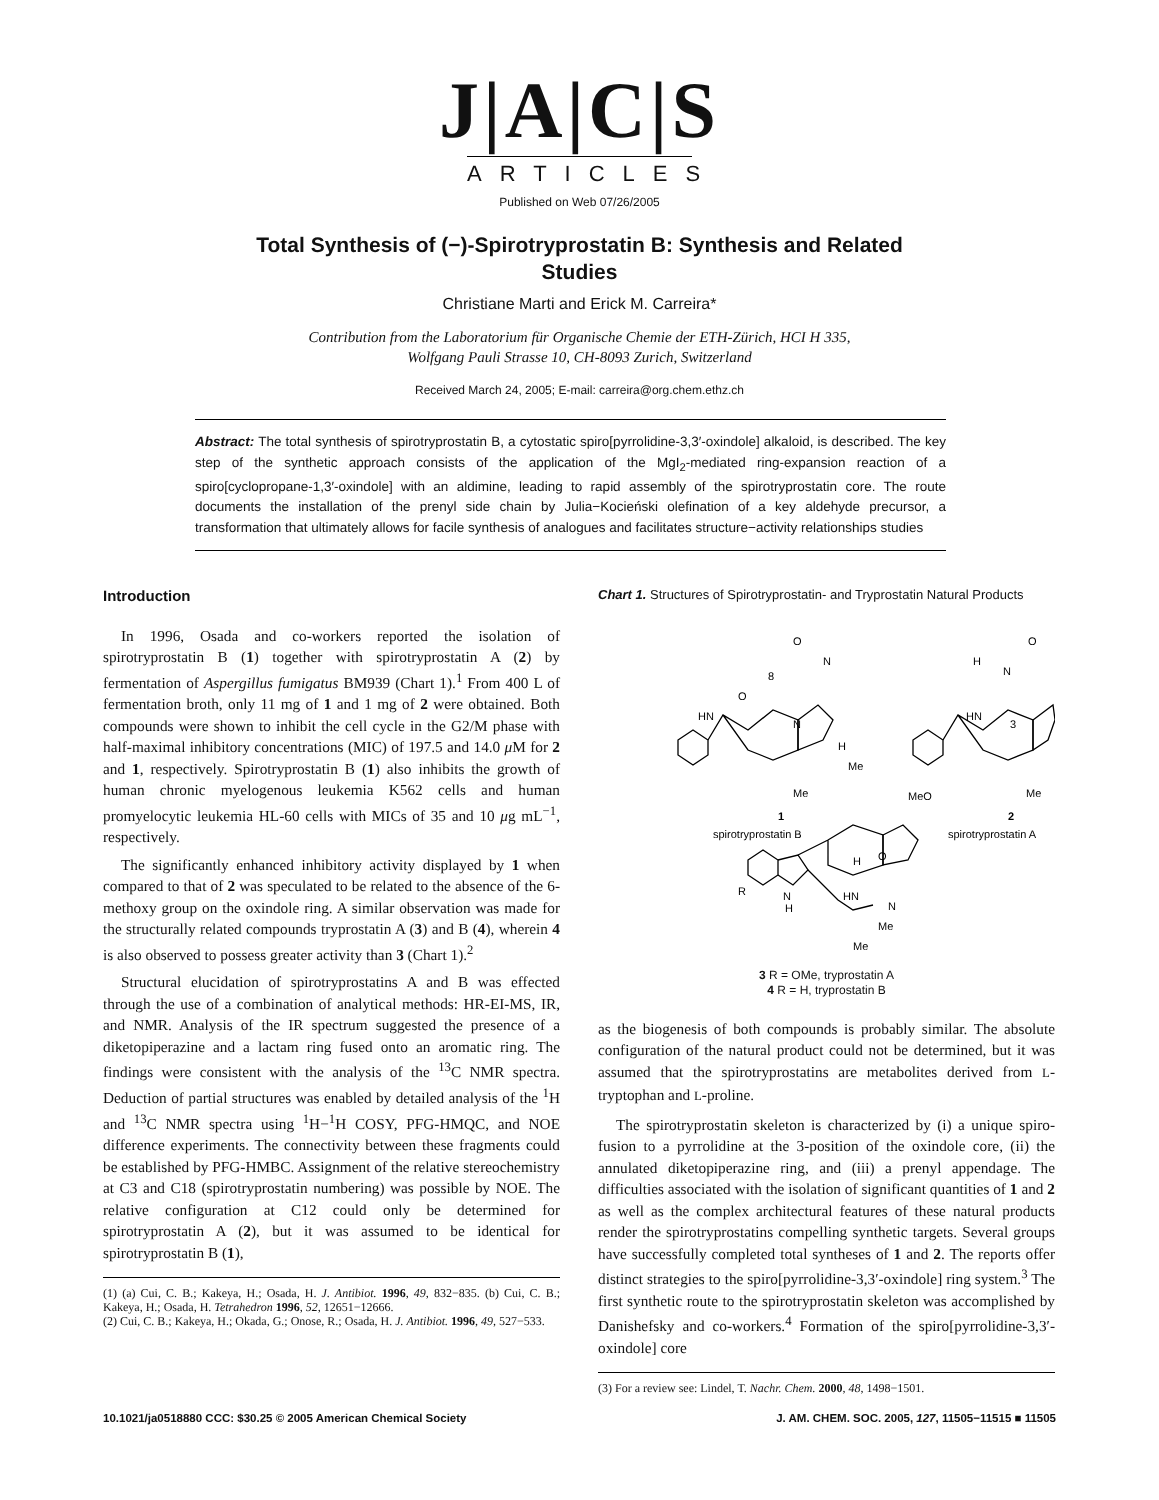J|A|C|S
ARTICLES
Published on Web 07/26/2005
Total Synthesis of (−)-Spirotryprostatin B: Synthesis and Related Studies
Christiane Marti and Erick M. Carreira*
Contribution from the Laboratorium für Organische Chemie der ETH-Zürich, HCI H 335,
Wolfgang Pauli Strasse 10, CH-8093 Zurich, Switzerland
Received March 24, 2005; E-mail: carreira@org.chem.ethz.ch
Abstract: The total synthesis of spirotryprostatin B, a cytostatic spiro[pyrrolidine-3,3′-oxindole] alkaloid, is described. The key step of the synthetic approach consists of the application of the MgI<sub>2</sub>-mediated ring-expansion reaction of a spiro[cyclopropane-1,3′-oxindole] with an aldimine, leading to rapid assembly of the spirotryprostatin core. The route documents the installation of the prenyl side chain by Julia−Kocieński olefination of a key aldehyde precursor, a transformation that ultimately allows for facile synthesis of analogues and facilitates structure−activity relationships studies
Introduction
In 1996, Osada and co-workers reported the isolation of spirotryprostatin B (1) together with spirotryprostatin A (2) by fermentation of Aspergillus fumigatus BM939 (Chart 1).<sup>1</sup> From 400 L of fermentation broth, only 11 mg of 1 and 1 mg of 2 were obtained. Both compounds were shown to inhibit the cell cycle in the G2/M phase with half-maximal inhibitory concentrations (MIC) of 197.5 and 14.0 μ M for 2 and 1, respectively. Spirotryprostatin B (1) also inhibits the growth of human chronic myelogenous leukemia K562 cells and human promyelocytic leukemia HL-60 cells with MICs of 35 and 10 μg mL<sup>−1</sup>, respectively.
The significantly enhanced inhibitory activity displayed by 1 when compared to that of 2 was speculated to be related to the absence of the 6-methoxy group on the oxindole ring. A similar observation was made for the structurally related compounds tryprostatin A (3) and B (4), wherein 4 is also observed to possess greater activity than 3 (Chart 1).<sup>2</sup>
Structural elucidation of spirotryprostatins A and B was effected through the use of a combination of analytical methods: HR-EI-MS, IR, and NMR. Analysis of the IR spectrum suggested the presence of a diketopiperazine and a lactam ring fused onto an aromatic ring. The findings were consistent with the analysis of the <sup>13</sup>C NMR spectra. Deduction of partial structures was enabled by detailed analysis of the <sup>1</sup>H and <sup>13</sup>C NMR spectra using <sup>1</sup>H−<sup>1</sup>H COSY, PFG-HMQC, and NOE difference experiments. The connectivity between these fragments could be established by PFG-HMBC. Assignment of the relative stereochemistry at C3 and C18 (spirotryprostatin numbering) was possible by NOE. The relative configuration at C12 could only be determined for spirotryprostatin A (2), but it was assumed to be identical for spirotryprostatin B (1),
(1) (a) Cui, C. B.; Kakeya, H.; Osada, H. J. Antibiot. 1996, 49, 832−835. (b) Cui, C. B.; Kakeya, H.; Osada, H. Tetrahedron 1996, 52, 12651−12666.
(2) Cui, C. B.; Kakeya, H.; Okada, G.; Onose, R.; Osada, H. J. Antibiot. 1996, 49, 527−533.
Chart 1. Structures of Spirotryprostatin- and Tryprostatin Natural Products
O
8
O
N
HN
N
H
Me
Me
1
spirotryprostatin B
O
H
N
HN
3
MeO
Me
2
spirotryprostatin A
H
O
HN
N
R
N
H
Me
Me
3 R = OMe, tryprostatin A
4 R = H, tryprostatin B
as the biogenesis of both compounds is probably similar. The absolute configuration of the natural product could not be determined, but it was assumed that the spirotryprostatins are metabolites derived from L-tryptophan and L-proline.
The spirotryprostatin skeleton is characterized by (i) a unique spiro-fusion to a pyrrolidine at the 3-position of the oxindole core, (ii) the annulated diketopiperazine ring, and (iii) a prenyl appendage. The difficulties associated with the isolation of significant quantities of 1 and 2 as well as the complex architectural features of these natural products render the spirotryprostatins compelling synthetic targets. Several groups have successfully completed total syntheses of 1 and 2. The reports offer distinct strategies to the spiro[pyrrolidine-3,3′-oxindole] ring system.<sup>3</sup> The first synthetic route to the spirotryprostatin skeleton was accomplished by Danishefsky and co-workers.<sup>4</sup> Formation of the spiro[pyrrolidine-3,3′-oxindole] core
(3) For a review see: Lindel, T. Nachr. Chem. 2000, 48, 1498−1501.
10.1021/ja0518880 CCC: $30.25 © 2005 American Chemical Society J. AM. CHEM. SOC. 2005, 127, 11505−11515 ■ 11505